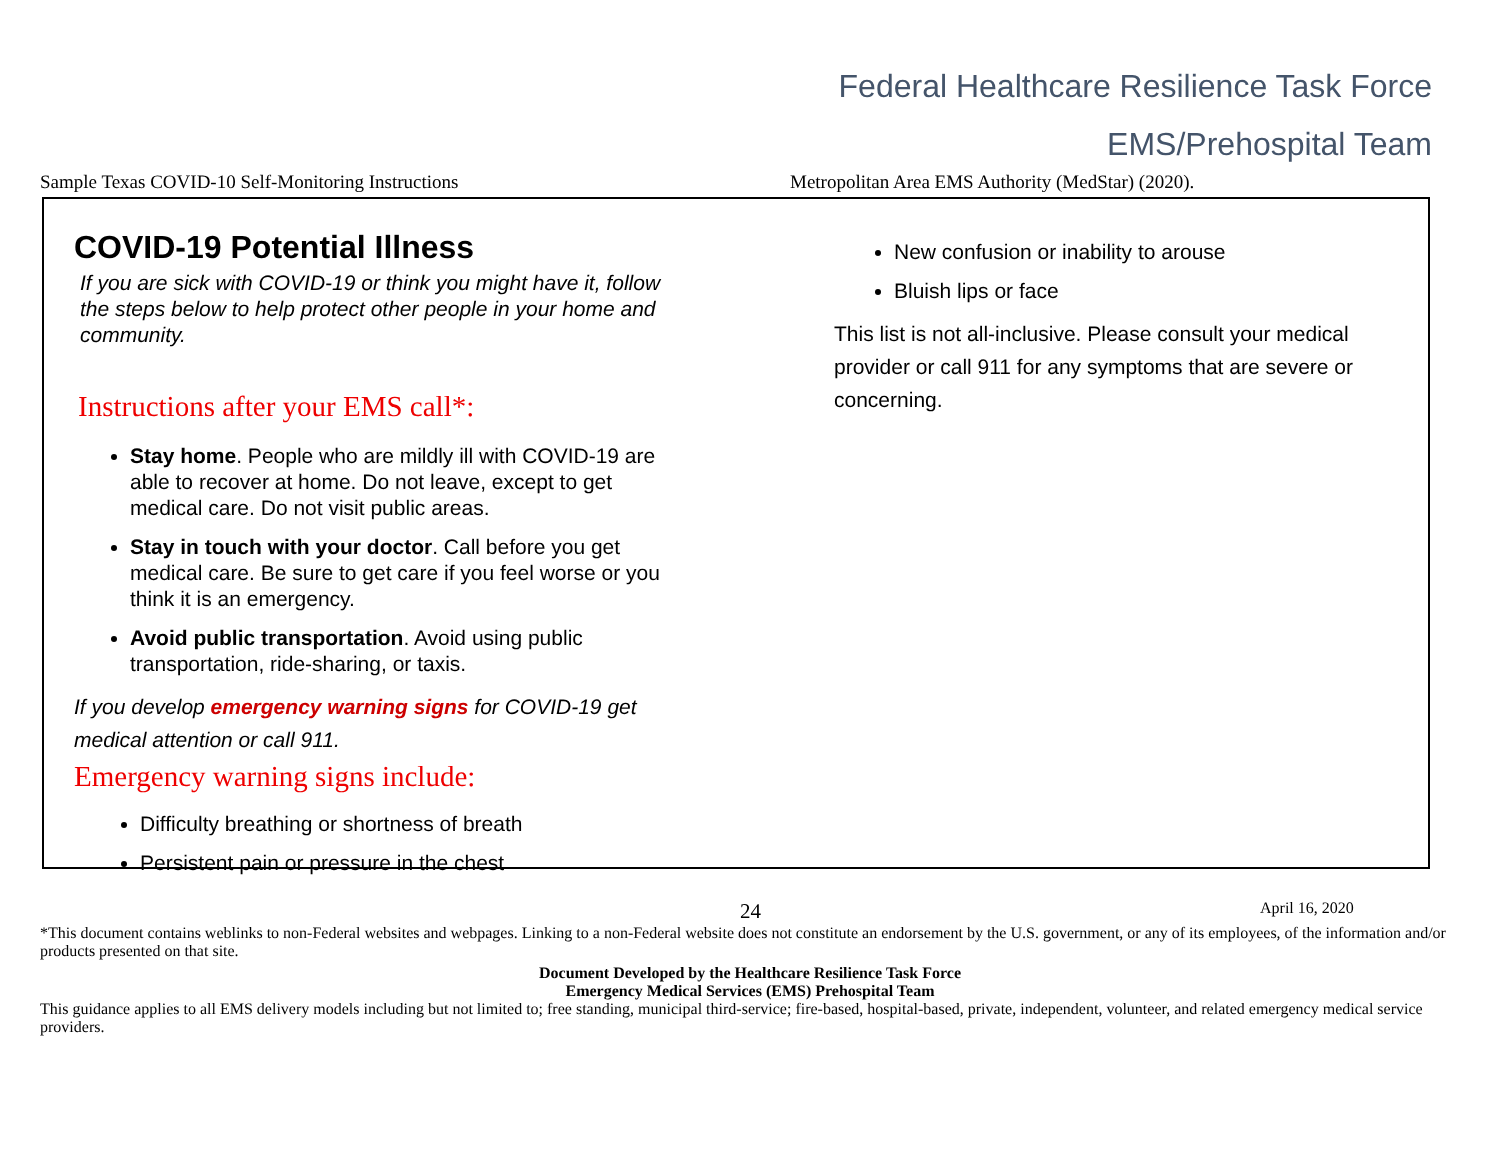Federal Healthcare Resilience Task Force
EMS/Prehospital Team
Sample Texas COVID-10 Self-Monitoring Instructions Metropolitan Area EMS Authority (MedStar) (2020).
COVID-19 Potential Illness
If you are sick with COVID-19 or think you might have it, follow the steps below to help protect other people in your home and community.
Instructions after your EMS call*:
Stay home. People who are mildly ill with COVID-19 are able to recover at home. Do not leave, except to get medical care. Do not visit public areas.
Stay in touch with your doctor. Call before you get medical care. Be sure to get care if you feel worse or you think it is an emergency.
Avoid public transportation. Avoid using public transportation, ride-sharing, or taxis.
If you develop emergency warning signs for COVID-19 get medical attention or call 911.
Emergency warning signs include:
Difficulty breathing or shortness of breath
Persistent pain or pressure in the chest
New confusion or inability to arouse
Bluish lips or face
This list is not all-inclusive. Please consult your medical provider or call 911 for any symptoms that are severe or concerning.
24 April 16, 2020
*This document contains weblinks to non-Federal websites and webpages. Linking to a non-Federal website does not constitute an endorsement by the U.S. government, or any of its employees, of the information and/or products presented on that site.
Document Developed by the Healthcare Resilience Task Force
Emergency Medical Services (EMS) Prehospital Team
This guidance applies to all EMS delivery models including but not limited to; free standing, municipal third-service; fire-based, hospital-based, private, independent, volunteer, and related emergency medical service providers.